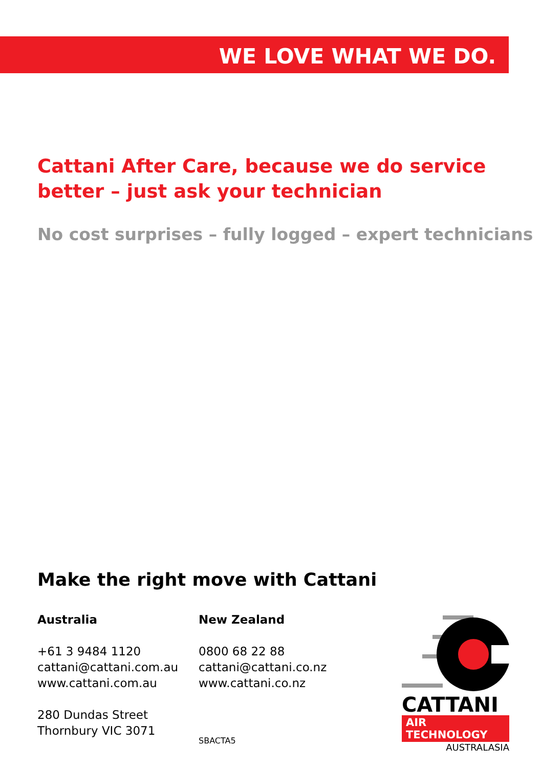WE LOVE WHAT WE DO.
Cattani After Care, because we do service better – just ask your technician
No cost surprises – fully logged – expert technicians
Make the right move with Cattani
Australia
+61 3 9484 1120
cattani@cattani.com.au
www.cattani.com.au
280 Dundas Street
Thornbury VIC 3071
New Zealand
0800 68 22 88
cattani@cattani.co.nz
www.cattani.co.nz
SBACTA5
CATTANI
AIR TECHNOLOGY
AUSTRALASIA